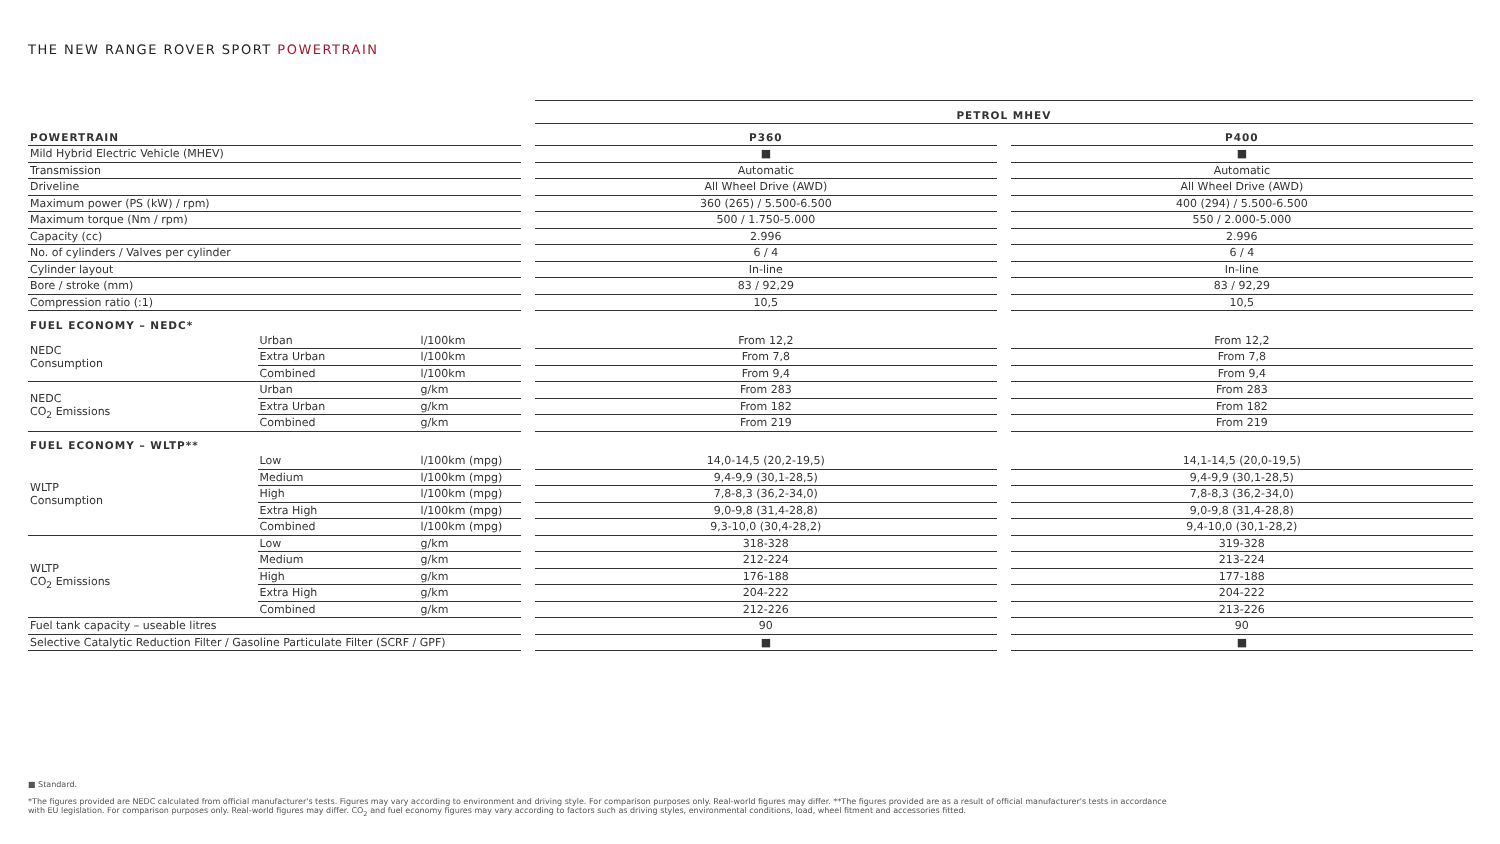THE NEW RANGE ROVER SPORT POWERTRAIN
| | | | | PETROL MHEV | | |
| POWERTRAIN | | | | P360 | | P400 |
| Mild Hybrid Electric Vehicle (MHEV) | | | | ■ | | ■ |
| Transmission | | | | Automatic | | Automatic |
| Driveline | | | | All Wheel Drive (AWD) | | All Wheel Drive (AWD) |
| Maximum power (PS (kW) / rpm) | | | | 360 (265) / 5.500-6.500 | | 400 (294) / 5.500-6.500 |
| Maximum torque (Nm / rpm) | | | | 500 / 1.750-5.000 | | 550 / 2.000-5.000 |
| Capacity (cc) | | | | 2.996 | | 2.996 |
| No. of cylinders / Valves per cylinder | | | | 6 / 4 | | 6 / 4 |
| Cylinder layout | | | | In-line | | In-line |
| Bore / stroke (mm) | | | | 83 / 92,29 | | 83 / 92,29 |
| Compression ratio (:1) | | | | 10,5 | | 10,5 |
| FUEL ECONOMY – NEDC* | | | | | | |
| NEDC Consumption | Urban | l/100km | | From 12,2 | | From 12,2 |
| | Extra Urban | l/100km | | From 7,8 | | From 7,8 |
| | Combined | l/100km | | From 9,4 | | From 9,4 |
| NEDC CO<sub>2</sub> Emissions | Urban | g/km | | From 283 | | From 283 |
| | Extra Urban | g/km | | From 182 | | From 182 |
| | Combined | g/km | | From 219 | | From 219 |
| FUEL ECONOMY – WLTP** | | | | | | |
| WLTP Consumption | Low | l/100km (mpg) | | 14,0-14,5 (20,2-19,5) | | 14,1-14,5 (20,0-19,5) |
| | Medium | l/100km (mpg) | | 9,4-9,9 (30,1-28,5) | | 9,4-9,9 (30,1-28,5) |
| | High | l/100km (mpg) | | 7,8-8,3 (36,2-34,0) | | 7,8-8,3 (36,2-34,0) |
| | Extra High | l/100km (mpg) | | 9,0-9,8 (31,4-28,8) | | 9,0-9,8 (31,4-28,8) |
| | Combined | l/100km (mpg) | | 9,3-10,0 (30,4-28,2) | | 9,4-10,0 (30,1-28,2) |
| WLTP CO<sub>2</sub> Emissions | Low | g/km | | 318-328 | | 319-328 |
| | Medium | g/km | | 212-224 | | 213-224 |
| | High | g/km | | 176-188 | | 177-188 |
| | Extra High | g/km | | 204-222 | | 204-222 |
| | Combined | g/km | | 212-226 | | 213-226 |
| Fuel tank capacity – useable litres | | | | 90 | | 90 |
| Selective Catalytic Reduction Filter / Gasoline Particulate Filter (SCRF / GPF) | | | | ■ | | ■ |
■ Standard.
*The figures provided are NEDC calculated from official manufacturer's tests. Figures may vary according to environment and driving style. For comparison purposes only. Real-world figures may differ. **The figures provided are as a result of official manufacturer's tests in accordance with EU legislation. For comparison purposes only. Real-world figures may differ. CO<sub>2</sub> and fuel economy figures may vary according to factors such as driving styles, environmental conditions, load, wheel fitment and accessories fitted.